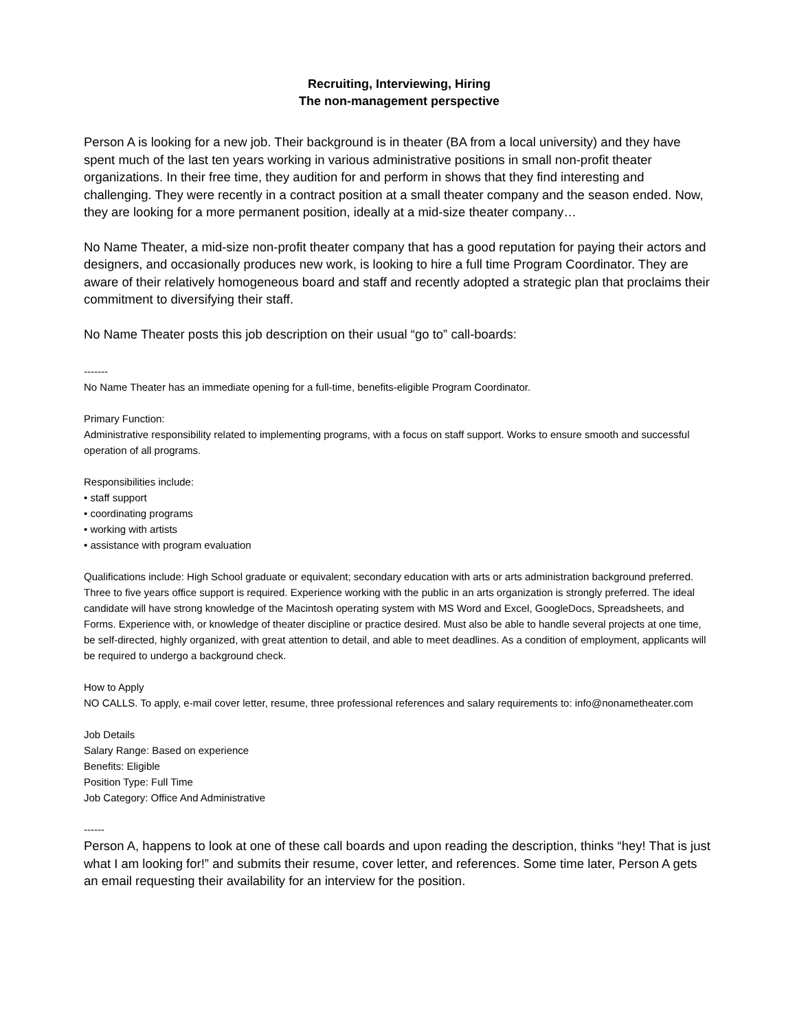Recruiting, Interviewing, Hiring
The non-management perspective
Person A is looking for a new job. Their background is in theater (BA from a local university) and they have spent much of the last ten years working in various administrative positions in small non-profit theater organizations. In their free time, they audition for and perform in shows that they find interesting and challenging. They were recently in a contract position at a small theater company and the season ended. Now, they are looking for a more permanent position, ideally at a mid-size theater company…
No Name Theater, a mid-size non-profit theater company that has a good reputation for paying their actors and designers, and occasionally produces new work, is looking to hire a full time Program Coordinator. They are aware of their relatively homogeneous board and staff and recently adopted a strategic plan that proclaims their commitment to diversifying their staff.
No Name Theater posts this job description on their usual “go to” call-boards:
-------
No Name Theater has an immediate opening for a full-time, benefits-eligible Program Coordinator.
Primary Function:
Administrative responsibility related to implementing programs, with a focus on staff support. Works to ensure smooth and successful operation of all programs.
Responsibilities include:
• staff support
• coordinating programs
• working with artists
• assistance with program evaluation
Qualifications include: High School graduate or equivalent; secondary education with arts or arts administration background preferred. Three to five years office support is required. Experience working with the public in an arts organization is strongly preferred. The ideal candidate will have strong knowledge of the Macintosh operating system with MS Word and Excel, GoogleDocs, Spreadsheets, and Forms. Experience with, or knowledge of theater discipline or practice desired. Must also be able to handle several projects at one time, be self-directed, highly organized, with great attention to detail, and able to meet deadlines. As a condition of employment, applicants will be required to undergo a background check.
How to Apply
NO CALLS. To apply, e-mail cover letter, resume, three professional references and salary requirements to: info@nonametheater.com
Job Details
Salary Range: Based on experience
Benefits: Eligible
Position Type: Full Time
Job Category: Office And Administrative
------
Person A, happens to look at one of these call boards and upon reading the description, thinks “hey! That is just what I am looking for!” and submits their resume, cover letter, and references. Some time later, Person A gets an email requesting their availability for an interview for the position.